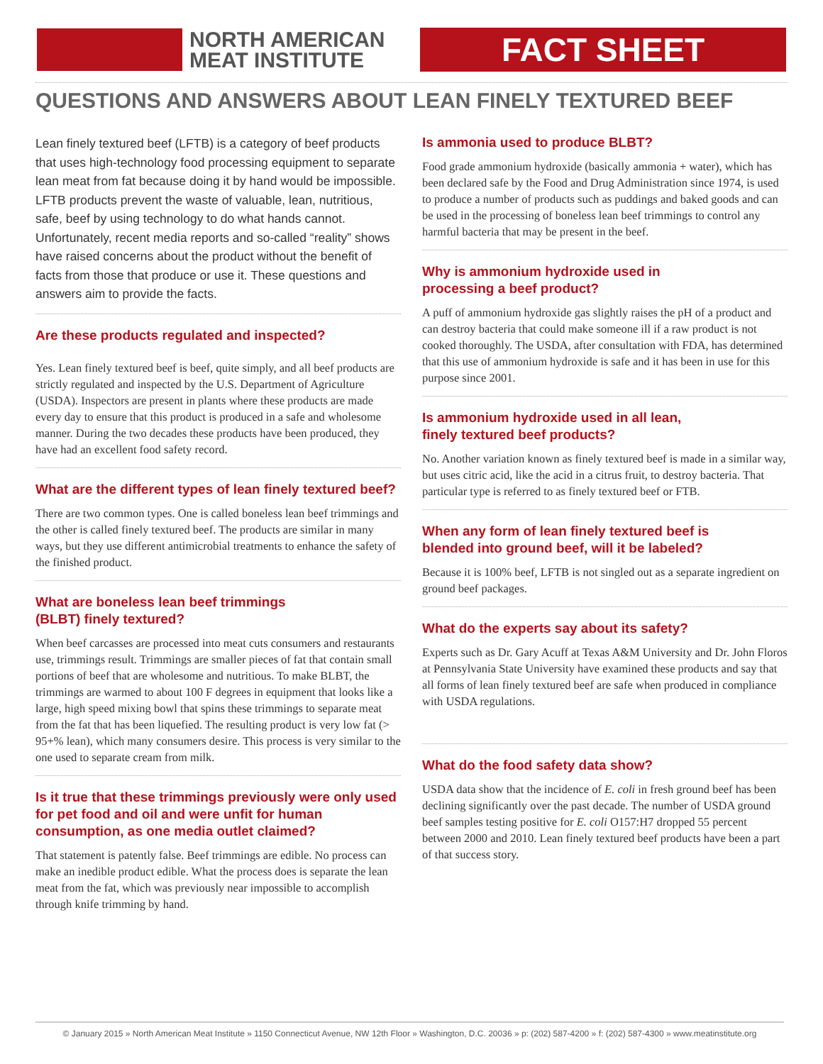NORTH AMERICAN
MEAT INSTITUTE
FACT SHEET
QUESTIONS AND ANSWERS ABOUT LEAN FINELY TEXTURED BEEF
Lean finely textured beef (LFTB) is a category of beef products that uses high-technology food processing equipment to separate lean meat from fat because doing it by hand would be impossible. LFTB products prevent the waste of valuable, lean, nutritious, safe, beef by using technology to do what hands cannot. Unfortunately, recent media reports and so-called “reality” shows have raised concerns about the product without the benefit of facts from those that produce or use it. These questions and answers aim to provide the facts.
Are these products regulated and inspected?
Yes. Lean finely textured beef is beef, quite simply, and all beef products are strictly regulated and inspected by the U.S. Department of Agriculture (USDA). Inspectors are present in plants where these products are made every day to ensure that this product is produced in a safe and wholesome manner. During the two decades these products have been produced, they have had an excellent food safety record.
What are the different types of lean finely textured beef?
There are two common types. One is called boneless lean beef trimmings and the other is called finely textured beef. The products are similar in many ways, but they use different antimicrobial treatments to enhance the safety of the finished product.
What are boneless lean beef trimmings
(BLBT) finely textured?
When beef carcasses are processed into meat cuts consumers and restaurants use, trimmings result. Trimmings are smaller pieces of fat that contain small portions of beef that are wholesome and nutritious. To make BLBT, the trimmings are warmed to about 100 F degrees in equipment that looks like a large, high speed mixing bowl that spins these trimmings to separate meat from the fat that has been liquefied. The resulting product is very low fat (> 95+% lean), which many consumers desire. This process is very similar to the one used to separate cream from milk.
Is it true that these trimmings previously were only used for pet food and oil and were unfit for human consumption, as one media outlet claimed?
That statement is patently false. Beef trimmings are edible. No process can make an inedible product edible. What the process does is separate the lean meat from the fat, which was previously near impossible to accomplish through knife trimming by hand.
Is ammonia used to produce BLBT?
Food grade ammonium hydroxide (basically ammonia + water), which has been declared safe by the Food and Drug Administration since 1974, is used to produce a number of products such as puddings and baked goods and can be used in the processing of boneless lean beef trimmings to control any harmful bacteria that may be present in the beef.
Why is ammonium hydroxide used in
processing a beef product?
A puff of ammonium hydroxide gas slightly raises the pH of a product and can destroy bacteria that could make someone ill if a raw product is not cooked thoroughly. The USDA, after consultation with FDA, has determined that this use of ammonium hydroxide is safe and it has been in use for this purpose since 2001.
Is ammonium hydroxide used in all lean,
finely textured beef products?
No. Another variation known as finely textured beef is made in a similar way, but uses citric acid, like the acid in a citrus fruit, to destroy bacteria. That particular type is referred to as finely textured beef or FTB.
When any form of lean finely textured beef is
blended into ground beef, will it be labeled?
Because it is 100% beef, LFTB is not singled out as a separate ingredient on ground beef packages.
What do the experts say about its safety?
Experts such as Dr. Gary Acuff at Texas A&M University and Dr. John Floros at Pennsylvania State University have examined these products and say that all forms of lean finely textured beef are safe when produced in compliance with USDA regulations.
What do the food safety data show?
USDA data show that the incidence of E. coli in fresh ground beef has been declining significantly over the past decade. The number of USDA ground beef samples testing positive for E. coli O157:H7 dropped 55 percent between 2000 and 2010. Lean finely textured beef products have been a part of that success story.
© January 2015 » North American Meat Institute » 1150 Connecticut Avenue, NW 12th Floor » Washington, D.C. 20036 » p: (202) 587-4200 » f: (202) 587-4300 » www.meatinstitute.org